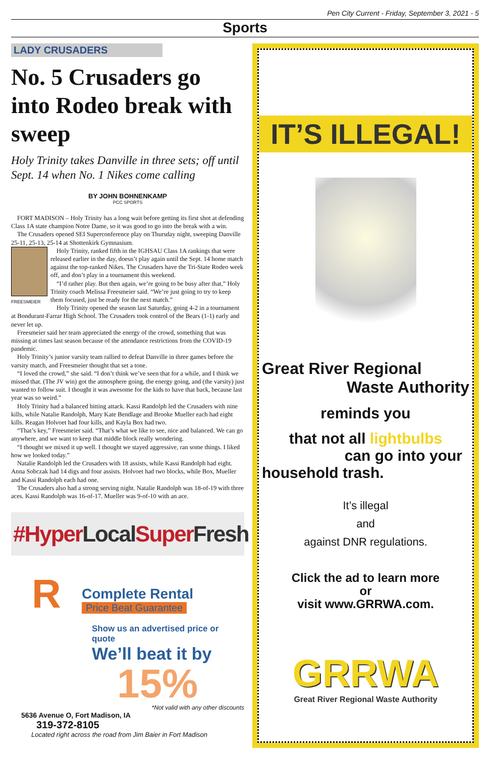Pen City Current - Friday, September 3, 2021 - 5
Sports
LADY CRUSADERS
No. 5 Crusaders go into Rodeo break with sweep
Holy Trinity takes Danville in three sets; off until Sept. 14 when No. 1 Nikes come calling
BY JOHN BOHNENKAMP
PCC SPORTS
FORT MADISON – Holy Trinity has a long wait before getting its first shot at defending Class 1A state champion Notre Dame, so it was good to go into the break with a win.
The Crusaders opened SEI Superconference play on Thursday night, sweeping Danville 25-11, 25-13, 25-14 at Shottenkirk Gymnasium.
FREESMEIER
Holy Trinity, ranked fifth in the IGHSAU Class 1A rankings that were released earlier in the day, doesn’t play again until the Sept. 14 home match against the top-ranked Nikes. The Crusaders have the Tri-State Rodeo week off, and don’t play in a tournament this weekend.
“I’d rather play. But then again, we’re going to be busy after that,” Holy Trinity coach Melissa Freesmeier said. “We’re just going to try to keep them focused, just be ready for the next match.”
Holy Trinity opened the season last Saturday, going 4-2 in a tournament at Bondurant-Farrar High School. The Crusaders took control of the Bears (1-1) early and never let up.
Freesmeier said her team appreciated the energy of the crowd, something that was missing at times last season because of the attendance restrictions from the COVID-19 pandemic.
Holy Trinity’s junior varsity team rallied to defeat Danville in three games before the varsity match, and Freesmeier thought that set a tone.
“I loved the crowd,” she said. “I don’t think we’ve seen that for a while, and I think we missed that. (The JV win) got the atmosphere going, the energy going, and (the varsity) just wanted to follow suit. I thought it was awesome for the kids to have that back, because last year was so weird.”
Holy Trinity had a balanced hitting attack. Kassi Randolph led the Crusaders with nine kills, while Natalie Randolph, Mary Kate Bendlage and Brooke Mueller each had eight kills. Reagan Holvoet had four kills, and Kayla Box had two.
“That’s key,” Freesmeier said. “That’s what we like to see, nice and balanced. We can go anywhere, and we want to keep that middle block really wondering.
“I thought we mixed it up well. I thought we stayed aggressive, ran some things. I liked how we looked today.”
Natalie Randolph led the Crusaders with 18 assists, while Kassi Randolph had eight. Anna Sobczak had 14 digs and four assists. Holvoet had two blocks, while Box, Mueller and Kassi Randolph each had one.
The Crusaders also had a strong serving night. Natalie Randolph was 18-of-19 with three aces. Kassi Randolph was 16-of-17. Mueller was 9-of-10 with an ace.
#Hyper Local Super Fresh
R
Complete Rental
Price Beat Guarantee
Show us an advertised price or quote
We’ll beat it by
15%
*Not valid with any other discounts
5636 Avenue O, Fort Madison, IA
319-372-8105
Located right across the road from Jim Baier in Fort Madison
IT’S ILLEGAL!
Great River Regional
Waste Authority
reminds you
that not all lightbulbs
can go into your
household trash.
It’s illegal
and
against DNR regulations.
Click the ad to learn more
or
visit www.GRRWA.com.
GRRWA
Great River Regional Waste Authority